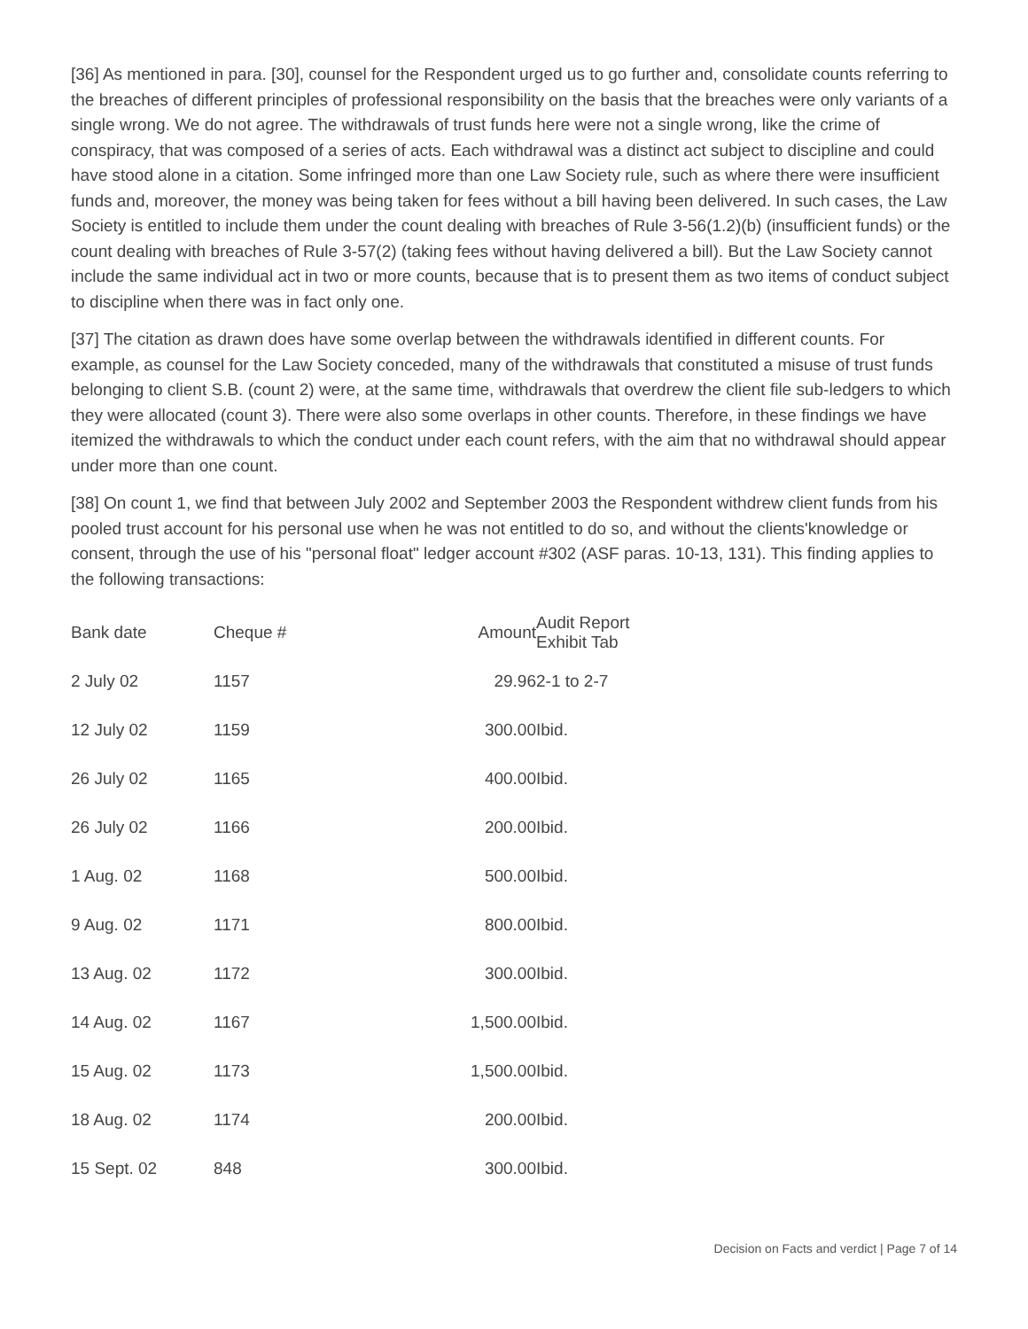[36] As mentioned in para. [30], counsel for the Respondent urged us to go further and, consolidate counts referring to the breaches of different principles of professional responsibility on the basis that the breaches were only variants of a single wrong. We do not agree. The withdrawals of trust funds here were not a single wrong, like the crime of conspiracy, that was composed of a series of acts. Each withdrawal was a distinct act subject to discipline and could have stood alone in a citation. Some infringed more than one Law Society rule, such as where there were insufficient funds and, moreover, the money was being taken for fees without a bill having been delivered. In such cases, the Law Society is entitled to include them under the count dealing with breaches of Rule 3-56(1.2)(b) (insufficient funds) or the count dealing with breaches of Rule 3-57(2) (taking fees without having delivered a bill). But the Law Society cannot include the same individual act in two or more counts, because that is to present them as two items of conduct subject to discipline when there was in fact only one.
[37] The citation as drawn does have some overlap between the withdrawals identified in different counts. For example, as counsel for the Law Society conceded, many of the withdrawals that constituted a misuse of trust funds belonging to client S.B. (count 2) were, at the same time, withdrawals that overdrew the client file sub-ledgers to which they were allocated (count 3). There were also some overlaps in other counts. Therefore, in these findings we have itemized the withdrawals to which the conduct under each count refers, with the aim that no withdrawal should appear under more than one count.
[38] On count 1, we find that between July 2002 and September 2003 the Respondent withdrew client funds from his pooled trust account for his personal use when he was not entitled to do so, and without the clients'knowledge or consent, through the use of his "personal float" ledger account #302 (ASF paras. 10-13, 131). This finding applies to the following transactions:
| Bank date | Cheque # | Amount | Audit Report Exhibit Tab |
| --- | --- | --- | --- |
| 2 July 02 | 1157 | 29.96 | 2-1 to 2-7 |
| 12 July 02 | 1159 | 300.00 | Ibid. |
| 26 July 02 | 1165 | 400.00 | Ibid. |
| 26 July 02 | 1166 | 200.00 | Ibid. |
| 1 Aug. 02 | 1168 | 500.00 | Ibid. |
| 9 Aug. 02 | 1171 | 800.00 | Ibid. |
| 13 Aug. 02 | 1172 | 300.00 | Ibid. |
| 14 Aug. 02 | 1167 | 1,500.00 | Ibid. |
| 15 Aug. 02 | 1173 | 1,500.00 | Ibid. |
| 18 Aug. 02 | 1174 | 200.00 | Ibid. |
| 15 Sept. 02 | 848 | 300.00 | Ibid. |
Decision on Facts and verdict | Page 7 of 14